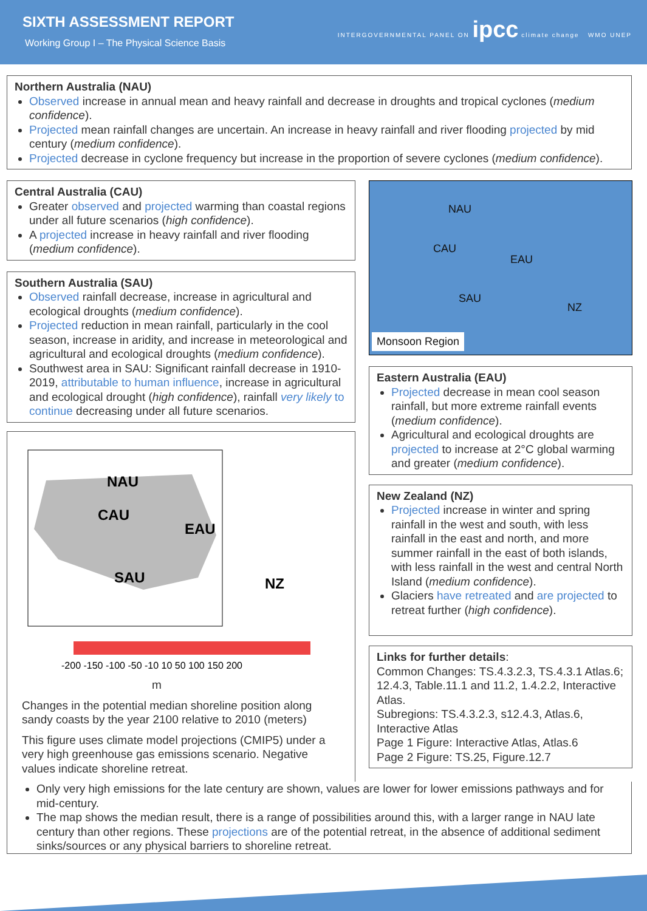SIXTH ASSESSMENT REPORT
Working Group I – The Physical Science Basis
INTERGOVERNMENTAL PANEL ON ipcc climate change WMO UNEP
Northern Australia (NAU)
Observed increase in annual mean and heavy rainfall and decrease in droughts and tropical cyclones (medium confidence).
Projected mean rainfall changes are uncertain. An increase in heavy rainfall and river flooding projected by mid century (medium confidence).
Projected decrease in cyclone frequency but increase in the proportion of severe cyclones (medium confidence).
Central Australia (CAU)
Greater observed and projected warming than coastal regions under all future scenarios (high confidence).
A projected increase in heavy rainfall and river flooding (medium confidence).
Southern Australia (SAU)
Observed rainfall decrease, increase in agricultural and ecological droughts (medium confidence).
Projected reduction in mean rainfall, particularly in the cool season, increase in aridity, and increase in meteorological and agricultural and ecological droughts (medium confidence).
Southwest area in SAU: Significant rainfall decrease in 1910-2019, attributable to human influence, increase in agricultural and ecological drought (high confidence), rainfall very likely to continue decreasing under all future scenarios.
NAU
CAU
EAU
SAU
NZ
-200 -150 -100 -50 -10 10 50 100 150 200
m
Changes in the potential median shoreline position along sandy coasts by the year 2100 relative to 2010 (meters)
This figure uses climate model projections (CMIP5) under a very high greenhouse gas emissions scenario. Negative values indicate shoreline retreat.
NAU
CAU
EAU
SAU
NZ
Monsoon Region
Eastern Australia (EAU)
Projected decrease in mean cool season rainfall, but more extreme rainfall events (medium confidence).
Agricultural and ecological droughts are projected to increase at 2°C global warming and greater (medium confidence).
New Zealand (NZ)
Projected increase in winter and spring rainfall in the west and south, with less rainfall in the east and north, and more summer rainfall in the east of both islands, with less rainfall in the west and central North Island (medium confidence).
Glaciers have retreated and are projected to retreat further (high confidence).
Links for further details:
Common Changes: TS.4.3.2.3, TS.4.3.1 Atlas.6; 12.4.3, Table.11.1 and 11.2, 1.4.2.2, Interactive Atlas.
Subregions: TS.4.3.2.3, s12.4.3, Atlas.6, Interactive Atlas
Page 1 Figure: Interactive Atlas, Atlas.6
Page 2 Figure: TS.25, Figure.12.7
Only very high emissions for the late century are shown, values are lower for lower emissions pathways and for mid-century.
The map shows the median result, there is a range of possibilities around this, with a larger range in NAU late century than other regions. These projections are of the potential retreat, in the absence of additional sediment sinks/sources or any physical barriers to shoreline retreat.